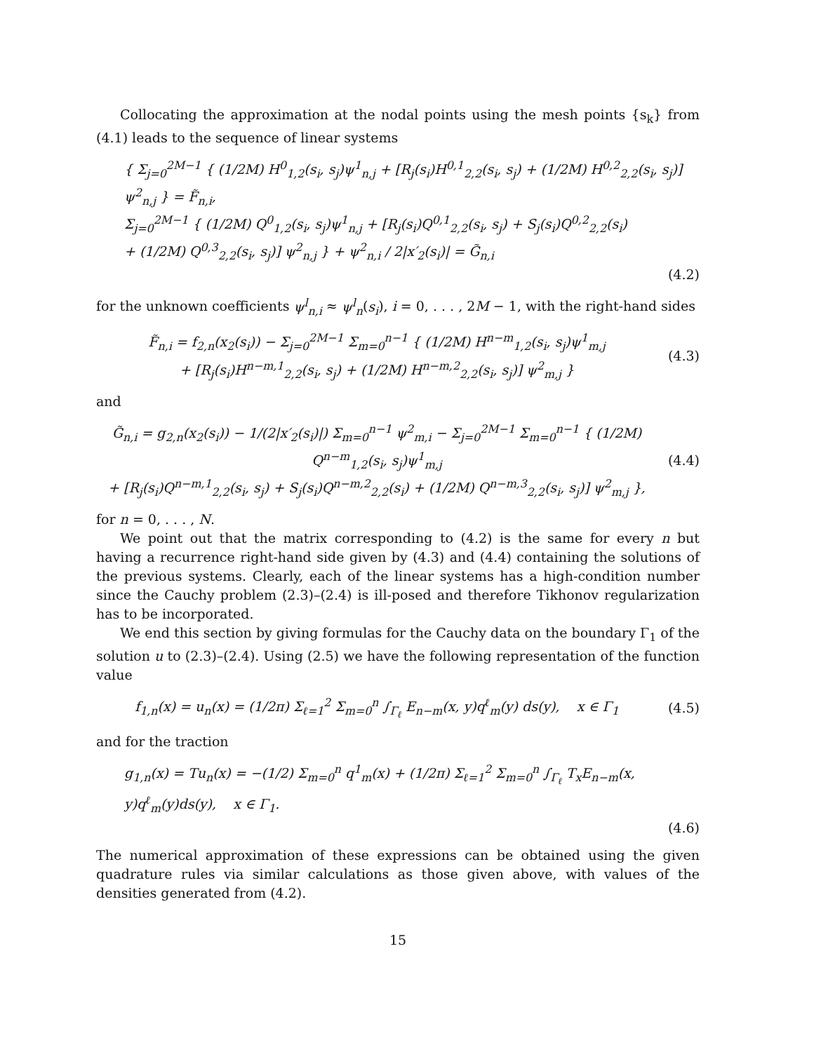Collocating the approximation at the nodal points using the mesh points {s<sub>k</sub>} from (4.1) leads to the sequence of linear systems
{ Σ<sub>j=0</sub><sup>2M−1</sup> { (1/2M) H<sup>0</sup><sub>1,2</sub>(s<sub>i</sub>, s<sub>j</sub>)ψ<sup>1</sup><sub>n,j</sub> + [R<sub>j</sub>(s<sub>i</sub>)H<sup>0,1</sup><sub>2,2</sub>(s<sub>i</sub>, s<sub>j</sub>) + (1/2M) H<sup>0,2</sup><sub>2,2</sub>(s<sub>i</sub>, s<sub>j</sub>)] ψ<sup>2</sup><sub>n,j</sub> } = F̃<sub>n,i</sub>,
Σ<sub>j=0</sub><sup>2M−1</sup> { (1/2M) Q<sup>0</sup><sub>1,2</sub>(s<sub>i</sub>, s<sub>j</sub>)ψ<sup>1</sup><sub>n,j</sub> + [R<sub>j</sub>(s<sub>i</sub>)Q<sup>0,1</sup><sub>2,2</sub>(s<sub>i</sub>, s<sub>j</sub>) + S<sub>j</sub>(s<sub>i</sub>)Q<sup>0,2</sup><sub>2,2</sub>(s<sub>i</sub>)
+ (1/2M) Q<sup>0,3</sup><sub>2,2</sub>(s<sub>i</sub>, s<sub>j</sub>)] ψ<sup>2</sup><sub>n,j</sub> } + ψ<sup>2</sup><sub>n,i</sub> / 2|x′<sub>2</sub>(s<sub>i</sub>)| = G̃<sub>n,i</sub>
(4.2)
for the unknown coefficients ψ<sup>l</sup><sub>n,i</sub> ≈ ψ<sup>l</sup><sub>n</sub>(s<sub>i</sub>), i = 0, . . . , 2M − 1, with the right-hand sides
F̃<sub>n,i</sub> = f<sub>2,n</sub>(x<sub>2</sub>(s<sub>i</sub>)) − Σ<sub>j=0</sub><sup>2M−1</sup> Σ<sub>m=0</sub><sup>n−1</sup> { (1/2M) H<sup>n−m</sup><sub>1,2</sub>(s<sub>i</sub>, s<sub>j</sub>)ψ<sup>1</sup><sub>m,j</sub>
+ [R<sub>j</sub>(s<sub>i</sub>)H<sup>n−m,1</sup><sub>2,2</sub>(s<sub>i</sub>, s<sub>j</sub>) + (1/2M) H<sup>n−m,2</sup><sub>2,2</sub>(s<sub>i</sub>, s<sub>j</sub>)] ψ<sup>2</sup><sub>m,j</sub> }
(4.3)
and
G̃<sub>n,i</sub> = g<sub>2,n</sub>(x<sub>2</sub>(s<sub>i</sub>)) − 1/(2|x′<sub>2</sub>(s<sub>i</sub>)|) Σ<sub>m=0</sub><sup>n−1</sup> ψ<sup>2</sup><sub>m,i</sub> − Σ<sub>j=0</sub><sup>2M−1</sup> Σ<sub>m=0</sub><sup>n−1</sup> { (1/2M) Q<sup>n−m</sup><sub>1,2</sub>(s<sub>i</sub>, s<sub>j</sub>)ψ<sup>1</sup><sub>m,j</sub>
+ [R<sub>j</sub>(s<sub>i</sub>)Q<sup>n−m,1</sup><sub>2,2</sub>(s<sub>i</sub>, s<sub>j</sub>) + S<sub>j</sub>(s<sub>i</sub>)Q<sup>n−m,2</sup><sub>2,2</sub>(s<sub>i</sub>) + (1/2M) Q<sup>n−m,3</sup><sub>2,2</sub>(s<sub>i</sub>, s<sub>j</sub>)] ψ<sup>2</sup><sub>m,j</sub> },
(4.4)
for n = 0, . . . , N.
We point out that the matrix corresponding to (4.2) is the same for every n but having a recurrence right-hand side given by (4.3) and (4.4) containing the solutions of the previous systems. Clearly, each of the linear systems has a high-condition number since the Cauchy problem (2.3)–(2.4) is ill-posed and therefore Tikhonov regularization has to be incorporated.
We end this section by giving formulas for the Cauchy data on the boundary Γ<sub>1</sub> of the solution u to (2.3)–(2.4). Using (2.5) we have the following representation of the function value
f<sub>1,n</sub>(x) = u<sub>n</sub>(x) = (1/2π) Σ<sub>ℓ=1</sub><sup>2</sup> Σ<sub>m=0</sub><sup>n</sup> ∫<sub>Γ<sub>ℓ</sub></sub> E<sub>n−m</sub>(x, y)q<sup>ℓ</sup><sub>m</sub>(y) ds(y), x ∈ Γ<sub>1</sub>
(4.5)
and for the traction
g<sub>1,n</sub>(x) = Tu<sub>n</sub>(x) = −(1/2) Σ<sub>m=0</sub><sup>n</sup> q<sup>1</sup><sub>m</sub>(x) + (1/2π) Σ<sub>ℓ=1</sub><sup>2</sup> Σ<sub>m=0</sub><sup>n</sup> ∫<sub>Γ<sub>ℓ</sub></sub> T<sub>x</sub>E<sub>n−m</sub>(x, y)q<sup>ℓ</sup><sub>m</sub>(y)ds(y), x ∈ Γ<sub>1</sub>.
(4.6)
The numerical approximation of these expressions can be obtained using the given quadrature rules via similar calculations as those given above, with values of the densities generated from (4.2).
15